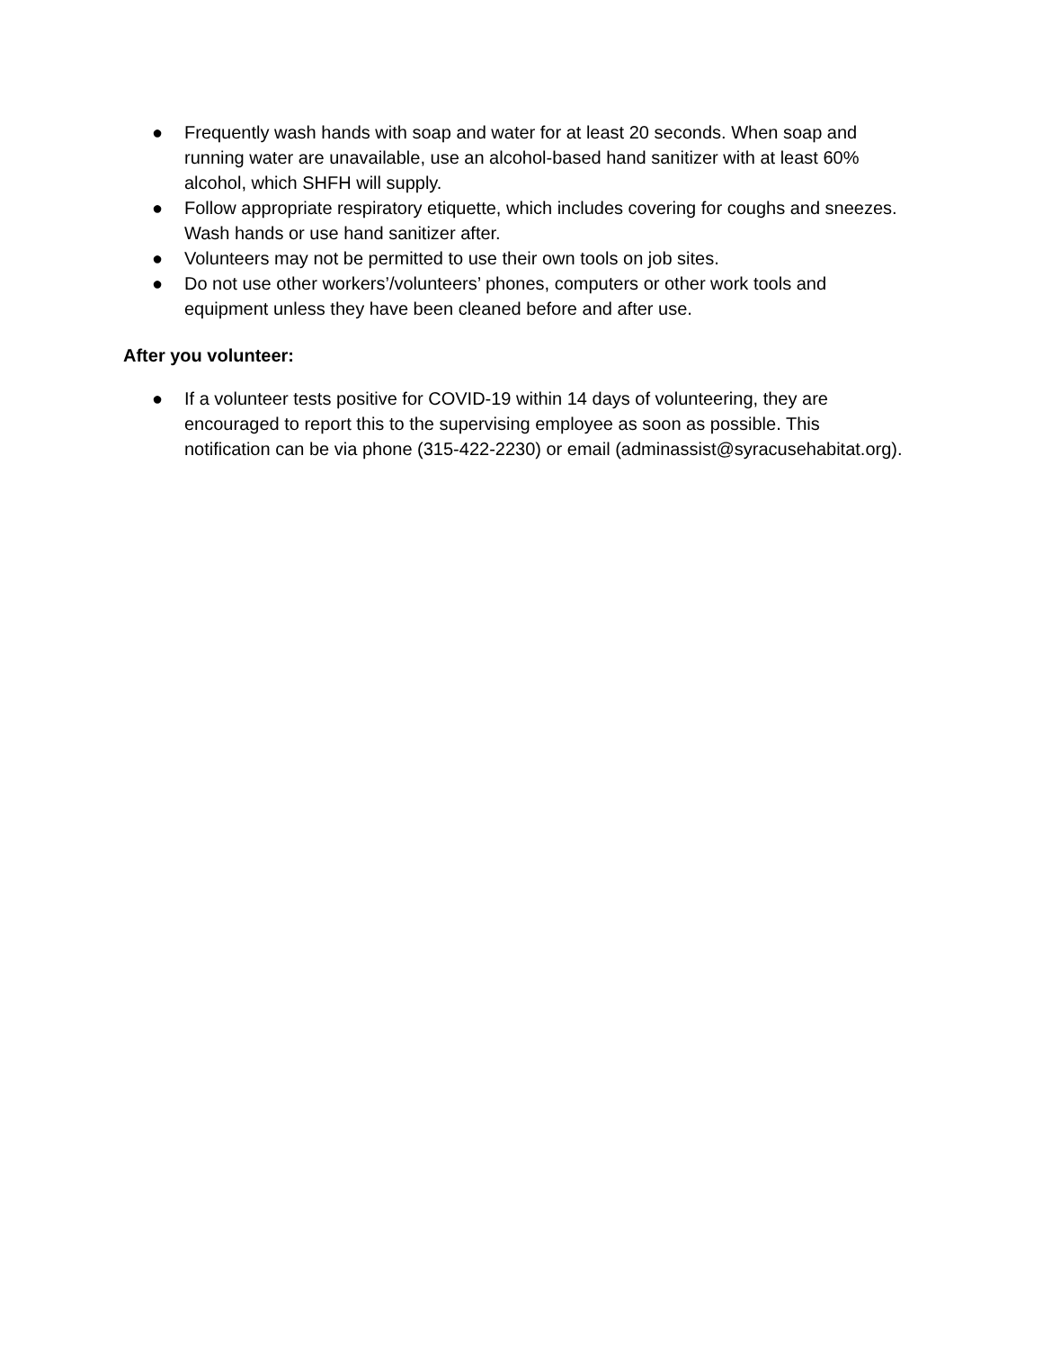● Frequently wash hands with soap and water for at least 20 seconds. When soap and running water are unavailable, use an alcohol-based hand sanitizer with at least 60% alcohol, which SHFH will supply.
● Follow appropriate respiratory etiquette, which includes covering for coughs and sneezes. Wash hands or use hand sanitizer after.
● Volunteers may not be permitted to use their own tools on job sites.
● Do not use other workers’/volunteers’ phones, computers or other work tools and equipment unless they have been cleaned before and after use.
After you volunteer:
● If a volunteer tests positive for COVID-19 within 14 days of volunteering, they are encouraged to report this to the supervising employee as soon as possible. This notification can be via phone (315-422-2230) or email (adminassist@syracusehabitat.org).